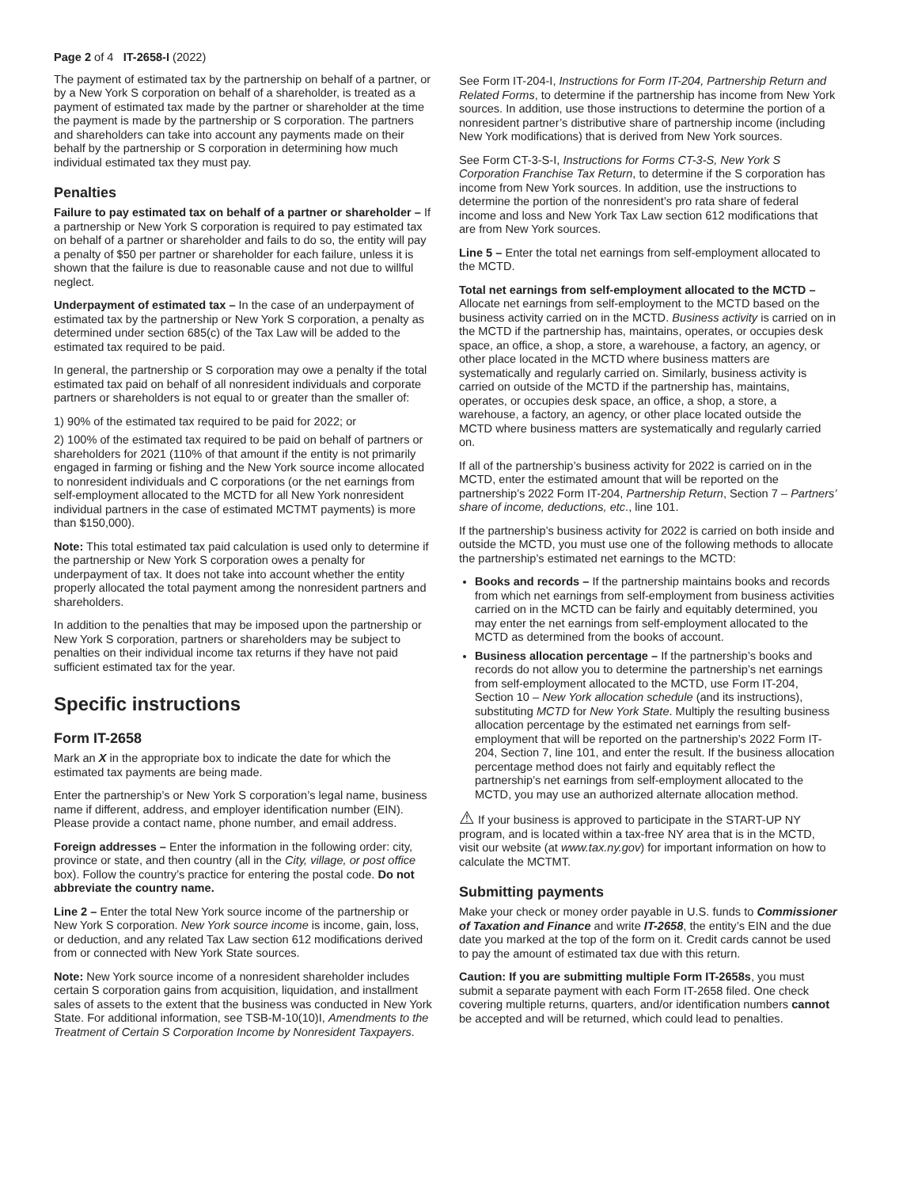Page 2 of 4 IT-2658-I (2022)
The payment of estimated tax by the partnership on behalf of a partner, or by a New York S corporation on behalf of a shareholder, is treated as a payment of estimated tax made by the partner or shareholder at the time the payment is made by the partnership or S corporation. The partners and shareholders can take into account any payments made on their behalf by the partnership or S corporation in determining how much individual estimated tax they must pay.
Penalties
Failure to pay estimated tax on behalf of a partner or shareholder – If a partnership or New York S corporation is required to pay estimated tax on behalf of a partner or shareholder and fails to do so, the entity will pay a penalty of $50 per partner or shareholder for each failure, unless it is shown that the failure is due to reasonable cause and not due to willful neglect.
Underpayment of estimated tax – In the case of an underpayment of estimated tax by the partnership or New York S corporation, a penalty as determined under section 685(c) of the Tax Law will be added to the estimated tax required to be paid.
In general, the partnership or S corporation may owe a penalty if the total estimated tax paid on behalf of all nonresident individuals and corporate partners or shareholders is not equal to or greater than the smaller of:
1) 90% of the estimated tax required to be paid for 2022; or
2) 100% of the estimated tax required to be paid on behalf of partners or shareholders for 2021 (110% of that amount if the entity is not primarily engaged in farming or fishing and the New York source income allocated to nonresident individuals and C corporations (or the net earnings from self-employment allocated to the MCTD for all New York nonresident individual partners in the case of estimated MCTMT payments) is more than $150,000).
Note: This total estimated tax paid calculation is used only to determine if the partnership or New York S corporation owes a penalty for underpayment of tax. It does not take into account whether the entity properly allocated the total payment among the nonresident partners and shareholders.
In addition to the penalties that may be imposed upon the partnership or New York S corporation, partners or shareholders may be subject to penalties on their individual income tax returns if they have not paid sufficient estimated tax for the year.
Specific instructions
Form IT-2658
Mark an X in the appropriate box to indicate the date for which the estimated tax payments are being made.
Enter the partnership’s or New York S corporation’s legal name, business name if different, address, and employer identification number (EIN). Please provide a contact name, phone number, and email address.
Foreign addresses – Enter the information in the following order: city, province or state, and then country (all in the City, village, or post office box). Follow the country’s practice for entering the postal code. Do not abbreviate the country name.
Line 2 – Enter the total New York source income of the partnership or New York S corporation. New York source income is income, gain, loss, or deduction, and any related Tax Law section 612 modifications derived from or connected with New York State sources.
Note: New York source income of a nonresident shareholder includes certain S corporation gains from acquisition, liquidation, and installment sales of assets to the extent that the business was conducted in New York State. For additional information, see TSB-M-10(10)I, Amendments to the Treatment of Certain S Corporation Income by Nonresident Taxpayers.
See Form IT-204-I, Instructions for Form IT-204, Partnership Return and Related Forms, to determine if the partnership has income from New York sources. In addition, use those instructions to determine the portion of a nonresident partner’s distributive share of partnership income (including New York modifications) that is derived from New York sources.
See Form CT-3-S-I, Instructions for Forms CT-3-S, New York S Corporation Franchise Tax Return, to determine if the S corporation has income from New York sources. In addition, use the instructions to determine the portion of the nonresident’s pro rata share of federal income and loss and New York Tax Law section 612 modifications that are from New York sources.
Line 5 – Enter the total net earnings from self-employment allocated to the MCTD.
Total net earnings from self-employment allocated to the MCTD – Allocate net earnings from self-employment to the MCTD based on the business activity carried on in the MCTD. Business activity is carried on in the MCTD if the partnership has, maintains, operates, or occupies desk space, an office, a shop, a store, a warehouse, a factory, an agency, or other place located in the MCTD where business matters are systematically and regularly carried on. Similarly, business activity is carried on outside of the MCTD if the partnership has, maintains, operates, or occupies desk space, an office, a shop, a store, a warehouse, a factory, an agency, or other place located outside the MCTD where business matters are systematically and regularly carried on.
If all of the partnership’s business activity for 2022 is carried on in the MCTD, enter the estimated amount that will be reported on the partnership’s 2022 Form IT-204, Partnership Return, Section 7 – Partners’ share of income, deductions, etc., line 101.
If the partnership’s business activity for 2022 is carried on both inside and outside the MCTD, you must use one of the following methods to allocate the partnership’s estimated net earnings to the MCTD:
Books and records – If the partnership maintains books and records from which net earnings from self-employment from business activities carried on in the MCTD can be fairly and equitably determined, you may enter the net earnings from self-employment allocated to the MCTD as determined from the books of account.
Business allocation percentage – If the partnership’s books and records do not allow you to determine the partnership’s net earnings from self-employment allocated to the MCTD, use Form IT-204, Section 10 – New York allocation schedule (and its instructions), substituting MCTD for New York State. Multiply the resulting business allocation percentage by the estimated net earnings from self-employment that will be reported on the partnership’s 2022 Form IT-204, Section 7, line 101, and enter the result. If the business allocation percentage method does not fairly and equitably reflect the partnership’s net earnings from self-employment allocated to the MCTD, you may use an authorized alternate allocation method.
⚠ If your business is approved to participate in the START-UP NY program, and is located within a tax-free NY area that is in the MCTD, visit our website (at www.tax.ny.gov) for important information on how to calculate the MCTMT.
Submitting payments
Make your check or money order payable in U.S. funds to Commissioner of Taxation and Finance and write IT-2658, the entity’s EIN and the due date you marked at the top of the form on it. Credit cards cannot be used to pay the amount of estimated tax due with this return.
Caution: If you are submitting multiple Form IT-2658s, you must submit a separate payment with each Form IT-2658 filed. One check covering multiple returns, quarters, and/or identification numbers cannot be accepted and will be returned, which could lead to penalties.